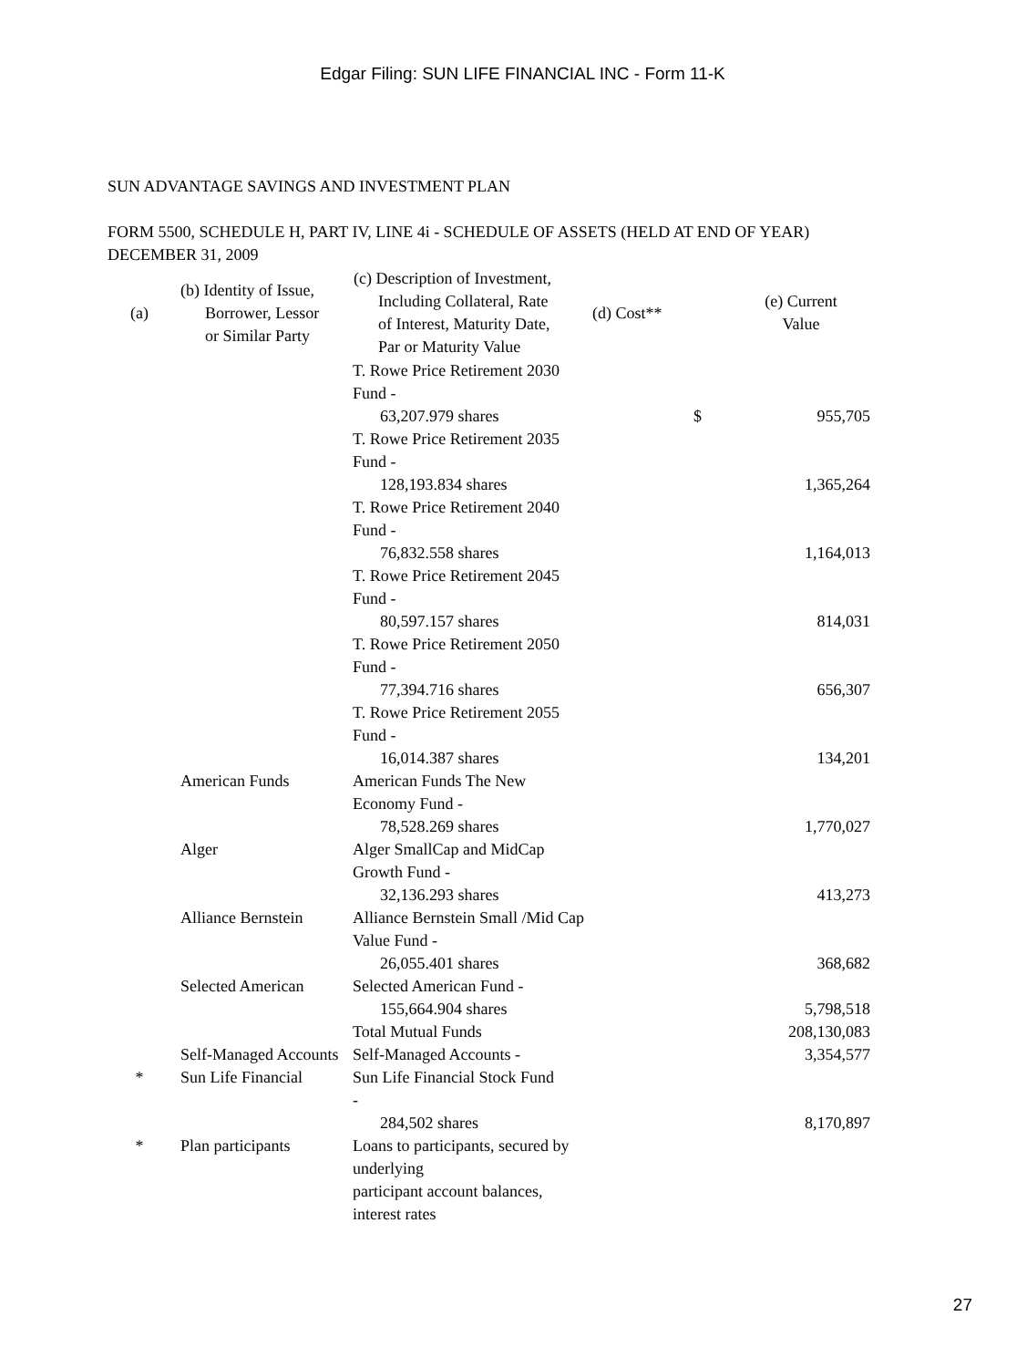Edgar Filing: SUN LIFE FINANCIAL INC - Form 11-K
SUN ADVANTAGE SAVINGS AND INVESTMENT PLAN
FORM 5500, SCHEDULE H, PART IV, LINE 4i - SCHEDULE OF ASSETS (HELD AT END OF YEAR)
DECEMBER 31, 2009
| (a) | (b) Identity of Issue, Borrower, Lessor or Similar Party | (c) Description of Investment, Including Collateral, Rate of Interest, Maturity Date, Par or Maturity Value | (d) Cost** | | (e) Current Value |
| --- | --- | --- | --- | --- | --- |
| | | T. Rowe Price Retirement 2030 Fund - 63,207.979 shares | | $ | 955,705 |
| | | T. Rowe Price Retirement 2035 Fund - 128,193.834 shares | | | 1,365,264 |
| | | T. Rowe Price Retirement 2040 Fund - 76,832.558 shares | | | 1,164,013 |
| | | T. Rowe Price Retirement 2045 Fund - 80,597.157 shares | | | 814,031 |
| | | T. Rowe Price Retirement 2050 Fund - 77,394.716 shares | | | 656,307 |
| | | T. Rowe Price Retirement 2055 Fund - 16,014.387 shares | | | 134,201 |
| | American Funds | American Funds The New Economy Fund - 78,528.269 shares | | | 1,770,027 |
| | Alger | Alger SmallCap and MidCap Growth Fund - 32,136.293 shares | | | 413,273 |
| | Alliance Bernstein | Alliance Bernstein Small /Mid Cap Value Fund - 26,055.401 shares | | | 368,682 |
| | Selected American | Selected American Fund - 155,664.904 shares | | | 5,798,518 |
| | | Total Mutual Funds | | | 208,130,083 |
| | Self-Managed Accounts | Self-Managed Accounts - | | | 3,354,577 |
| * | Sun Life Financial | Sun Life Financial Stock Fund - 284,502 shares | | | 8,170,897 |
| * | Plan participants | Loans to participants, secured by underlying participant account balances, interest rates | | | |
27